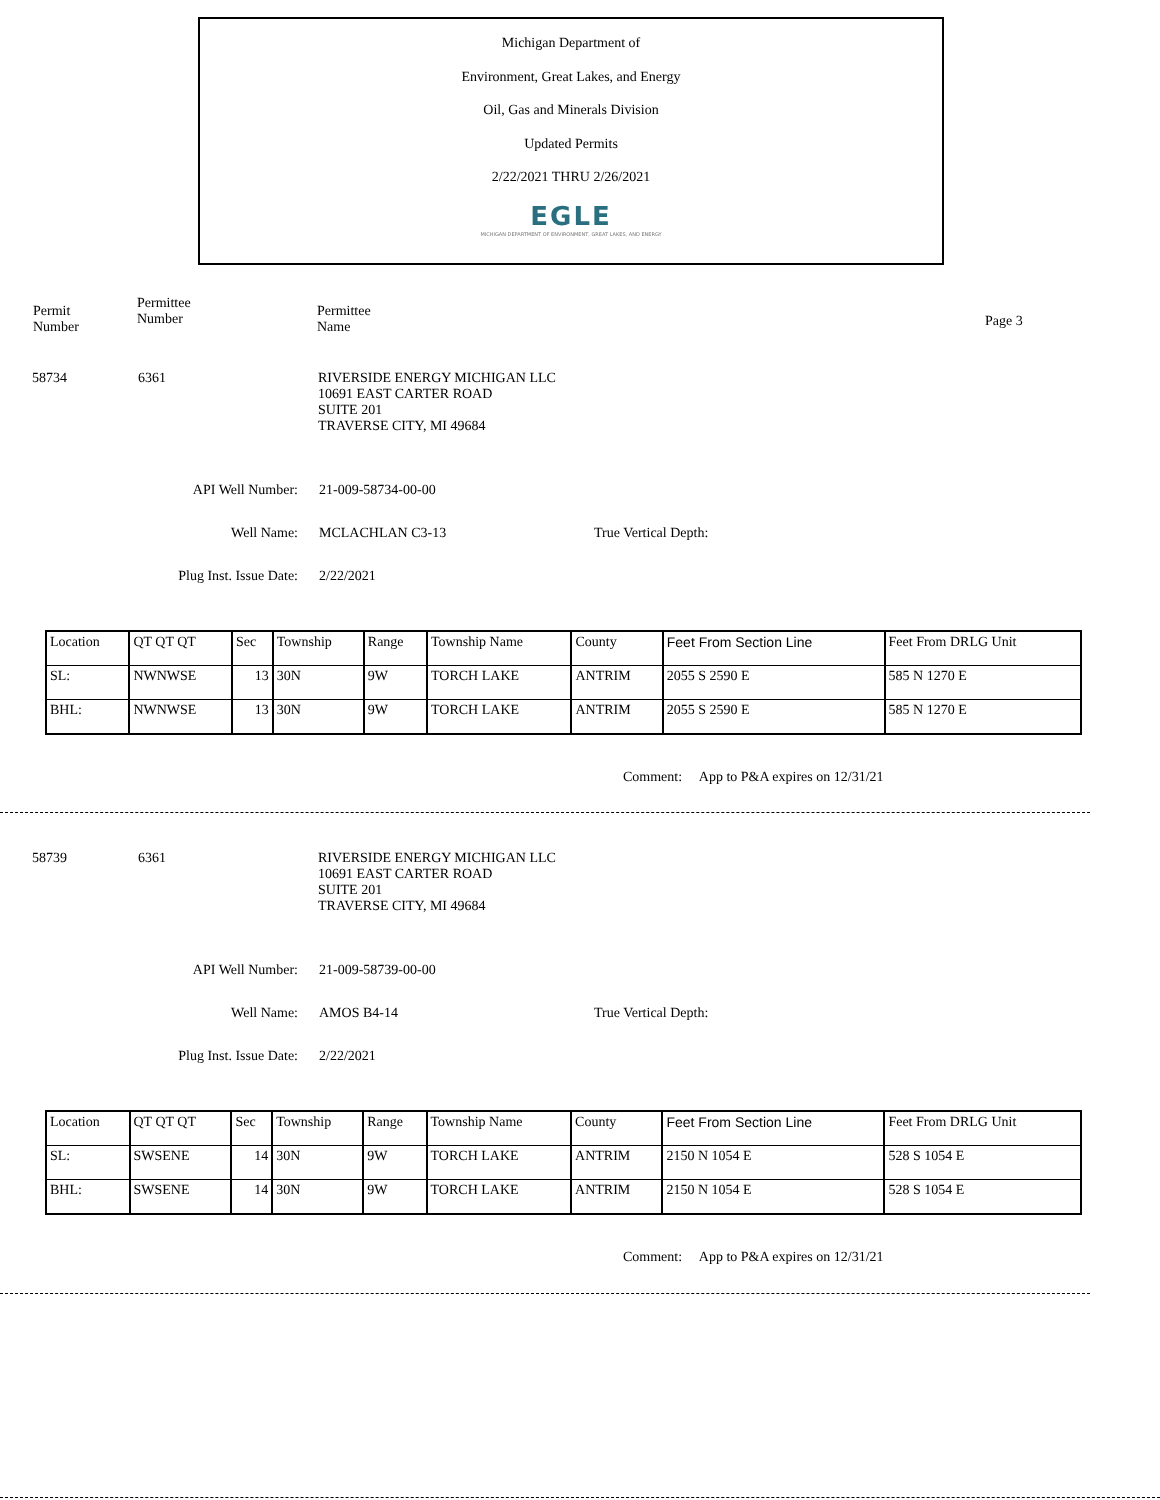Michigan Department of
Environment, Great Lakes, and Energy
Oil, Gas and Minerals Division
Updated Permits
2/22/2021 THRU 2/26/2021
EGLE
MICHIGAN DEPARTMENT OF ENVIRONMENT, GREAT LAKES, AND ENERGY
Permit
Number
Permittee
Number
Permittee
Name
Page 3
58734 6361 RIVERSIDE ENERGY MICHIGAN LLC
10691 EAST CARTER ROAD
SUITE 201
TRAVERSE CITY, MI 49684
API Well Number: 21-009-58734-00-00
Well Name: MCLACHLAN C3-13 True Vertical Depth:
Plug Inst. Issue Date: 2/22/2021
| Location | QT QT QT | Sec | Township | Range | Township Name | County | Feet From Section Line | Feet From DRLG Unit |
| SL: | NWNWSE | 13 | 30N | 9W | TORCH LAKE | ANTRIM | 2055 S 2590 E | 585 N 1270 E |
| BHL: | NWNWSE | 13 | 30N | 9W | TORCH LAKE | ANTRIM | 2055 S 2590 E | 585 N 1270 E |
Comment: App to P&A expires on 12/31/21
58739 6361 RIVERSIDE ENERGY MICHIGAN LLC
10691 EAST CARTER ROAD
SUITE 201
TRAVERSE CITY, MI 49684
API Well Number: 21-009-58739-00-00
Well Name: AMOS B4-14 True Vertical Depth:
Plug Inst. Issue Date: 2/22/2021
| Location | QT QT QT | Sec | Township | Range | Township Name | County | Feet From Section Line | Feet From DRLG Unit |
| SL: | SWSENE | 14 | 30N | 9W | TORCH LAKE | ANTRIM | 2150 N 1054 E | 528 S 1054 E |
| BHL: | SWSENE | 14 | 30N | 9W | TORCH LAKE | ANTRIM | 2150 N 1054 E | 528 S 1054 E |
Comment: App to P&A expires on 12/31/21